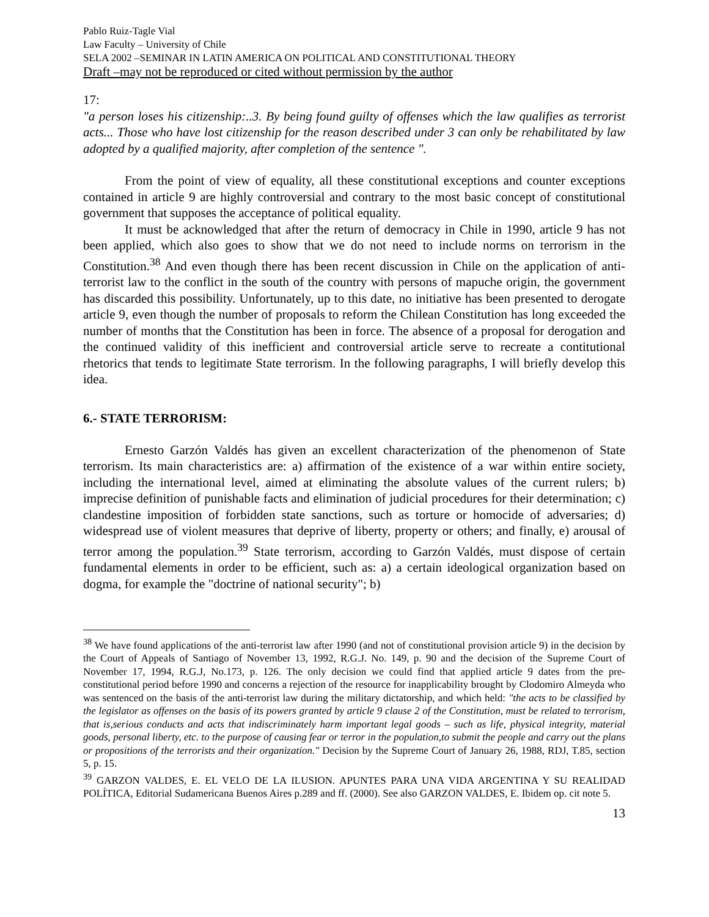Pablo Ruiz-Tagle Vial
Law Faculty – University of Chile
SELA 2002 –SEMINAR IN LATIN AMERICA ON POLITICAL AND CONSTITUTIONAL THEORY
Draft –may not be reproduced or cited without permission by the author
17:
"a person loses his citizenship:..3. By being found guilty of offenses which the law qualifies as terrorist acts... Those who have lost citizenship for the reason described under 3 can only be rehabilitated by law adopted by a qualified majority, after completion of the sentence ".
From the point of view of equality, all these constitutional exceptions and counter exceptions contained in article 9 are highly controversial and contrary to the most basic concept of constitutional government that supposes the acceptance of political equality.
It must be acknowledged that after the return of democracy in Chile in 1990, article 9 has not been applied, which also goes to show that we do not need to include norms on terrorism in the Constitution.<sup>38</sup> And even though there has been recent discussion in Chile on the application of anti-terrorist law to the conflict in the south of the country with persons of mapuche origin, the government has discarded this possibility. Unfortunately, up to this date, no initiative has been presented to derogate article 9, even though the number of proposals to reform the Chilean Constitution has long exceeded the number of months that the Constitution has been in force. The absence of a proposal for derogation and the continued validity of this inefficient and controversial article serve to recreate a contitutional rhetorics that tends to legitimate State terrorism. In the following paragraphs, I will briefly develop this idea.
6.- STATE TERRORISM:
Ernesto Garzón Valdés has given an excellent characterization of the phenomenon of State terrorism. Its main characteristics are: a) affirmation of the existence of a war within entire society, including the international level, aimed at eliminating the absolute values of the current rulers; b) imprecise definition of punishable facts and elimination of judicial procedures for their determination; c) clandestine imposition of forbidden state sanctions, such as torture or homocide of adversaries; d) widespread use of violent measures that deprive of liberty, property or others; and finally, e) arousal of terror among the population.<sup>39</sup> State terrorism, according to Garzón Valdés, must dispose of certain fundamental elements in order to be efficient, such as: a) a certain ideological organization based on dogma, for example the "doctrine of national security"; b)
<sup>38</sup> We have found applications of the anti-terrorist law after 1990 (and not of constitutional provision article 9) in the decision by the Court of Appeals of Santiago of November 13, 1992, R.G.J. No. 149, p. 90 and the decision of the Supreme Court of November 17, 1994, R.G.J, No.173, p. 126. The only decision we could find that applied article 9 dates from the pre-constitutional period before 1990 and concerns a rejection of the resource for inapplicability brought by Clodomiro Almeyda who was sentenced on the basis of the anti-terrorist law during the military dictatorship, and which held: "the acts to be classified by the legislator as offenses on the basis of its powers granted by article 9 clause 2 of the Constitution, must be related to terrorism, that is,serious conducts and acts that indiscriminately harm important legal goods – such as life, physical integrity, material goods, personal liberty, etc. to the purpose of causing fear or terror in the population,to submit the people and carry out the plans or propositions of the terrorists and their organization." Decision by the Supreme Court of January 26, 1988, RDJ, T.85, section 5, p. 15.
<sup>39</sup> GARZON VALDES, E. EL VELO DE LA ILUSION. APUNTES PARA UNA VIDA ARGENTINA Y SU REALIDAD POLÍTICA, Editorial Sudamericana Buenos Aires p.289 and ff. (2000). See also GARZON VALDES, E. Ibidem op. cit note 5.
13